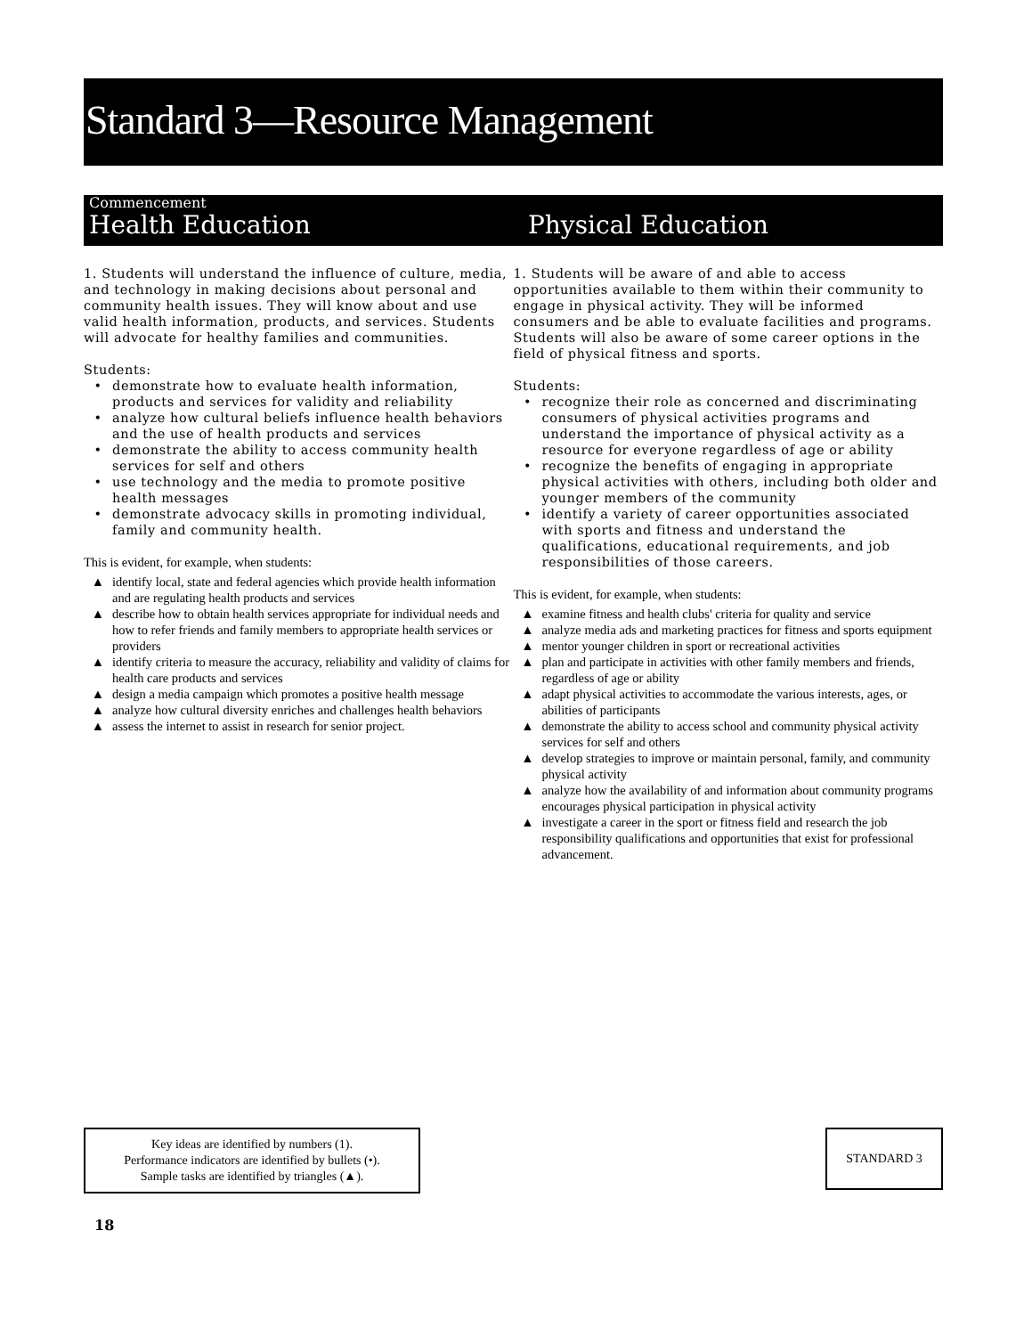Standard 3—Resource Management
Commencement
Health Education
Physical Education
1. Students will understand the influence of culture, media, and technology in making decisions about personal and community health issues. They will know about and use valid health information, products, and services. Students will advocate for healthy families and communities.
Students:
• demonstrate how to evaluate health information, products and services for validity and reliability
• analyze how cultural beliefs influence health behaviors and the use of health products and services
• demonstrate the ability to access community health services for self and others
• use technology and the media to promote positive health messages
• demonstrate advocacy skills in promoting individual, family and community health.
This is evident, for example, when students:
▲ identify local, state and federal agencies which provide health information and are regulating health products and services
▲ describe how to obtain health services appropriate for individual needs and how to refer friends and family members to appropriate health services or providers
▲ identify criteria to measure the accuracy, reliability and validity of claims for health care products and services
▲ design a media campaign which promotes a positive health message
▲ analyze how cultural diversity enriches and challenges health behaviors
▲ assess the internet to assist in research for senior project.
1. Students will be aware of and able to access opportunities available to them within their community to engage in physical activity. They will be informed consumers and be able to evaluate facilities and programs. Students will also be aware of some career options in the field of physical fitness and sports.
Students:
• recognize their role as concerned and discriminating consumers of physical activities programs and understand the importance of physical activity as a resource for everyone regardless of age or ability
• recognize the benefits of engaging in appropriate physical activities with others, including both older and younger members of the community
• identify a variety of career opportunities associated with sports and fitness and understand the qualifications, educational requirements, and job responsibilities of those careers.
This is evident, for example, when students:
▲ examine fitness and health clubs' criteria for quality and service
▲ analyze media ads and marketing practices for fitness and sports equipment
▲ mentor younger children in sport or recreational activities
▲ plan and participate in activities with other family members and friends, regardless of age or ability
▲ adapt physical activities to accommodate the various interests, ages, or abilities of participants
▲ demonstrate the ability to access school and community physical activity services for self and others
▲ develop strategies to improve or maintain personal, family, and community physical activity
▲ analyze how the availability of and information about community programs encourages physical participation in physical activity
▲ investigate a career in the sport or fitness field and research the job responsibility qualifications and opportunities that exist for professional advancement.
Key ideas are identified by numbers (1).
Performance indicators are identified by bullets (•).
Sample tasks are identified by triangles (▲).
STANDARD 3
18